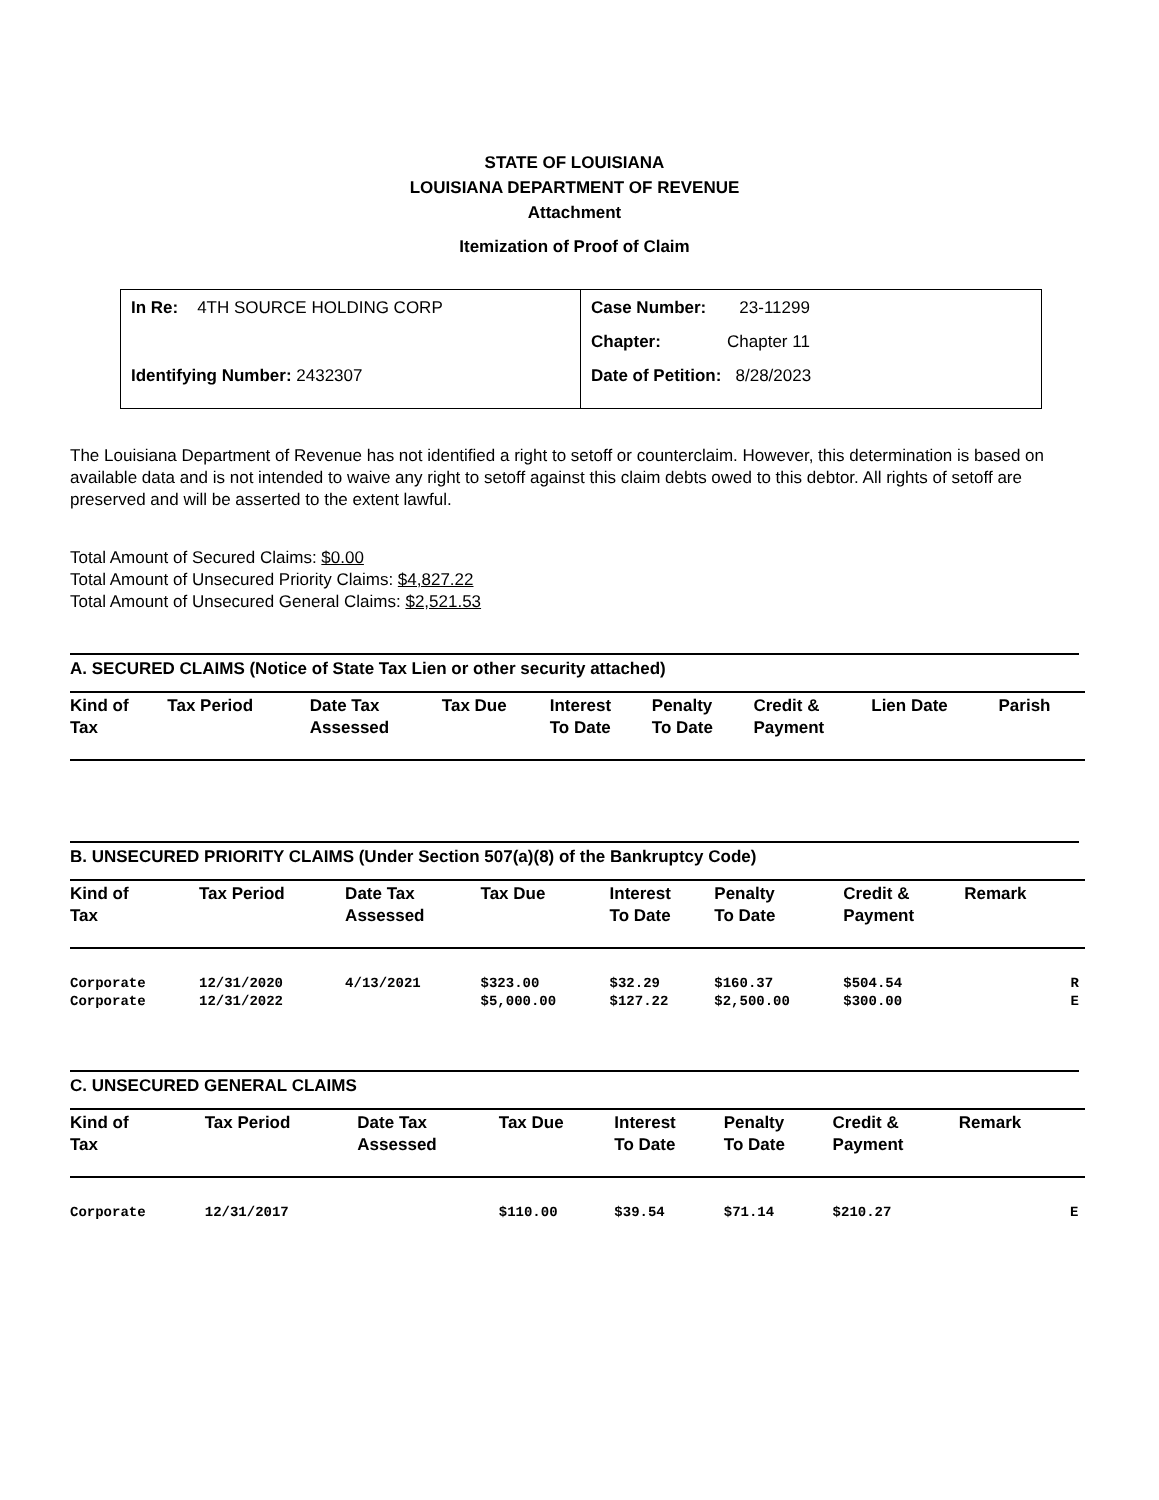STATE OF LOUISIANA
LOUISIANA DEPARTMENT OF REVENUE
Attachment
Itemization of Proof of Claim
In Re: 4TH SOURCE HOLDING CORP
Identifying Number: 2432307
Case Number: 23-11299
Chapter: Chapter 11
Date of Petition: 8/28/2023
The Louisiana Department of Revenue has not identified a right to setoff or counterclaim. However, this determination is based on available data and is not intended to waive any right to setoff against this claim debts owed to this debtor. All rights of setoff are preserved and will be asserted to the extent lawful.
Total Amount of Secured Claims: $0.00
Total Amount of Unsecured Priority Claims: $4,827.22
Total Amount of Unsecured General Claims: $2,521.53
A. SECURED CLAIMS (Notice of State Tax Lien or other security attached)
| Kind of Tax | Tax Period | Date Tax Assessed | Tax Due | Interest To Date | Penalty To Date | Credit & Payment | Lien Date | Parish |
| --- | --- | --- | --- | --- | --- | --- | --- | --- |
B. UNSECURED PRIORITY CLAIMS (Under Section 507(a)(8) of the Bankruptcy Code)
| Kind of Tax | Tax Period | Date Tax Assessed | Tax Due | Interest To Date | Penalty To Date | Credit & Payment | Remark | |
| --- | --- | --- | --- | --- | --- | --- | --- | --- |
| Corporate | 12/31/2020 | 4/13/2021 | $323.00 | $32.29 | $160.37 | $504.54 | | R |
| Corporate | 12/31/2022 | | $5,000.00 | $127.22 | $2,500.00 | $300.00 | | E |
C. UNSECURED GENERAL CLAIMS
| Kind of Tax | Tax Period | Date Tax Assessed | Tax Due | Interest To Date | Penalty To Date | Credit & Payment | Remark | |
| --- | --- | --- | --- | --- | --- | --- | --- | --- |
| Corporate | 12/31/2017 | | $110.00 | $39.54 | $71.14 | $210.27 | | E |